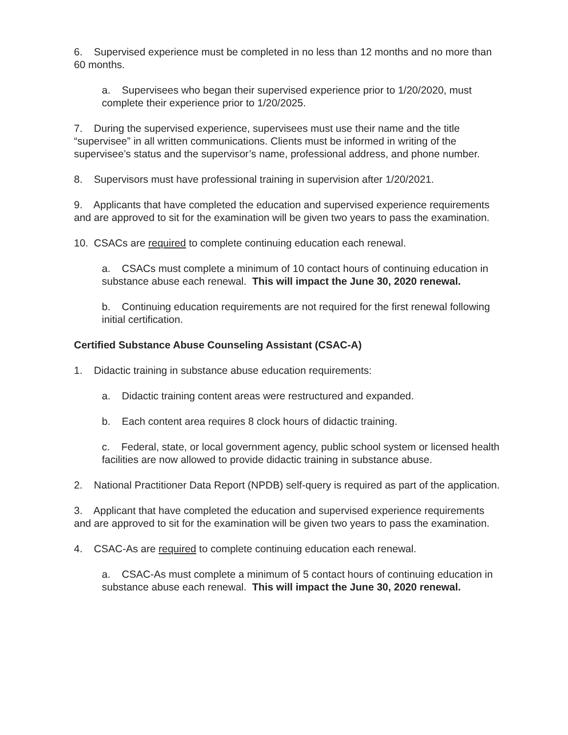6. Supervised experience must be completed in no less than 12 months and no more than 60 months.
a. Supervisees who began their supervised experience prior to 1/20/2020, must complete their experience prior to 1/20/2025.
7. During the supervised experience, supervisees must use their name and the title “supervisee” in all written communications. Clients must be informed in writing of the supervisee’s status and the supervisor’s name, professional address, and phone number.
8. Supervisors must have professional training in supervision after 1/20/2021.
9. Applicants that have completed the education and supervised experience requirements and are approved to sit for the examination will be given two years to pass the examination.
10. CSACs are required to complete continuing education each renewal.
a. CSACs must complete a minimum of 10 contact hours of continuing education in substance abuse each renewal. This will impact the June 30, 2020 renewal.
b. Continuing education requirements are not required for the first renewal following initial certification.
Certified Substance Abuse Counseling Assistant (CSAC-A)
1. Didactic training in substance abuse education requirements:
a. Didactic training content areas were restructured and expanded.
b. Each content area requires 8 clock hours of didactic training.
c. Federal, state, or local government agency, public school system or licensed health facilities are now allowed to provide didactic training in substance abuse.
2. National Practitioner Data Report (NPDB) self-query is required as part of the application.
3. Applicant that have completed the education and supervised experience requirements and are approved to sit for the examination will be given two years to pass the examination.
4. CSAC-As are required to complete continuing education each renewal.
a. CSAC-As must complete a minimum of 5 contact hours of continuing education in substance abuse each renewal. This will impact the June 30, 2020 renewal.